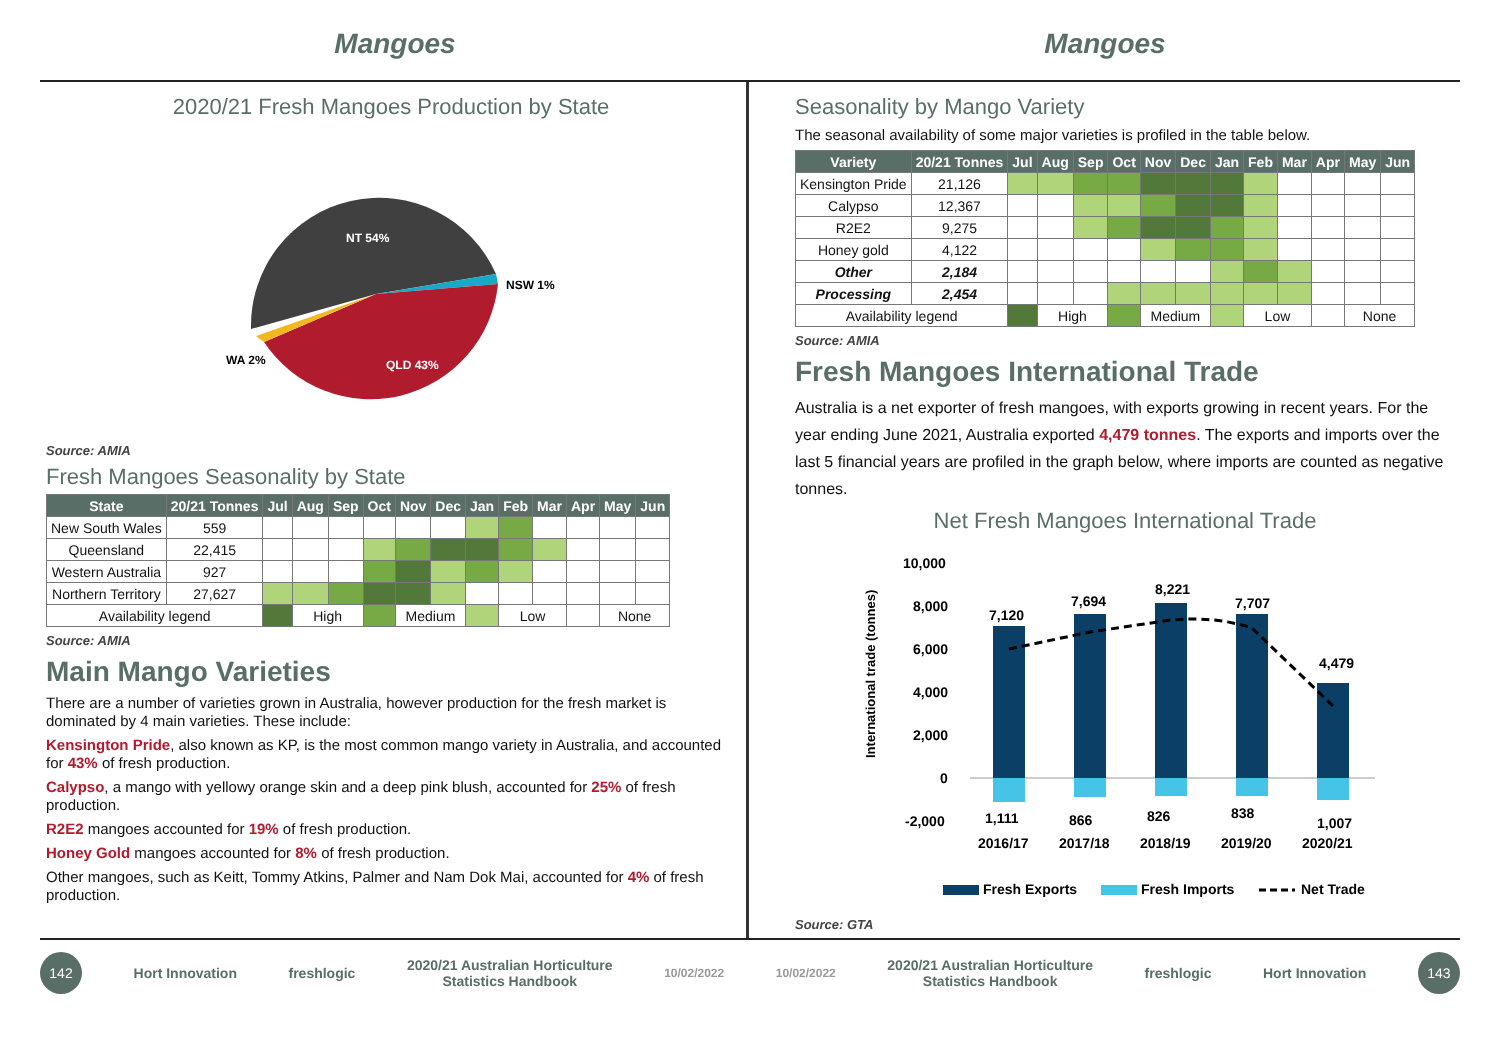Mangoes Mangoes
2020/21 Fresh Mangoes Production by State
NT 54%
NSW 1%
QLD 43%
WA 2%
Source: AMIA
Fresh Mangoes Seasonality by State
| State | 20/21 Tonnes | Jul | Aug | Sep | Oct | Nov | Dec | Jan | Feb | Mar | Apr | May | Jun |
| --- | --- | --- | --- | --- | --- | --- | --- | --- | --- | --- | --- | --- | --- |
| New South Wales | 559 | | | | | | | | | | | | |
| Queensland | 22,415 | | | | | | | | | | | | |
| Western Australia | 927 | | | | | | | | | | | | |
| Northern Territory | 27,627 | | | | | | | | | | | | |
| Availability legend | | | High | | | Medium | | | Low | | | None | |
Source: AMIA
Main Mango Varieties
There are a number of varieties grown in Australia, however production for the fresh market is dominated by 4 main varieties. These include:
Kensington Pride, also known as KP, is the most common mango variety in Australia, and accounted for 43% of fresh production.
Calypso, a mango with yellowy orange skin and a deep pink blush, accounted for 25% of fresh production.
R2E2 mangoes accounted for 19% of fresh production.
Honey Gold mangoes accounted for 8% of fresh production.
Other mangoes, such as Keitt, Tommy Atkins, Palmer and Nam Dok Mai, accounted for 4% of fresh production.
Seasonality by Mango Variety
The seasonal availability of some major varieties is profiled in the table below.
| Variety | 20/21 Tonnes | Jul | Aug | Sep | Oct | Nov | Dec | Jan | Feb | Mar | Apr | May | Jun |
| --- | --- | --- | --- | --- | --- | --- | --- | --- | --- | --- | --- | --- | --- |
| Kensington Pride | 21,126 | | | | | | | | | | | | |
| Calypso | 12,367 | | | | | | | | | | | | |
| R2E2 | 9,275 | | | | | | | | | | | | |
| Honey gold | 4,122 | | | | | | | | | | | | |
| Other | 2,184 | | | | | | | | | | | | |
| Processing | 2,454 | | | | | | | | | | | | |
| Availability legend | | | High | | | Medium | | | Low | | | None | |
Source: AMIA
Fresh Mangoes International Trade
Australia is a net exporter of fresh mangoes, with exports growing in recent years. For the year ending June 2021, Australia exported 4,479 tonnes. The exports and imports over the last 5 financial years are profiled in the graph below, where imports are counted as negative tonnes.
Net Fresh Mangoes International Trade
International trade (tonnes)
10,000
8,000
6,000
4,000
2,000
0
-2,000
7,120
7,694
8,221
7,707
4,479
1,111
866
826
838
1,007
2016/17
2017/18
2018/19
2019/20
2020/21
Fresh Exports
Fresh Imports
Net Trade
Source: GTA
142 Hort Innovation freshlogic 2020/21 Australian Horticulture
Statistics Handbook 10/02/2022 10/02/2022 2020/21 Australian Horticulture
Statistics Handbook freshlogic Hort Innovation 143